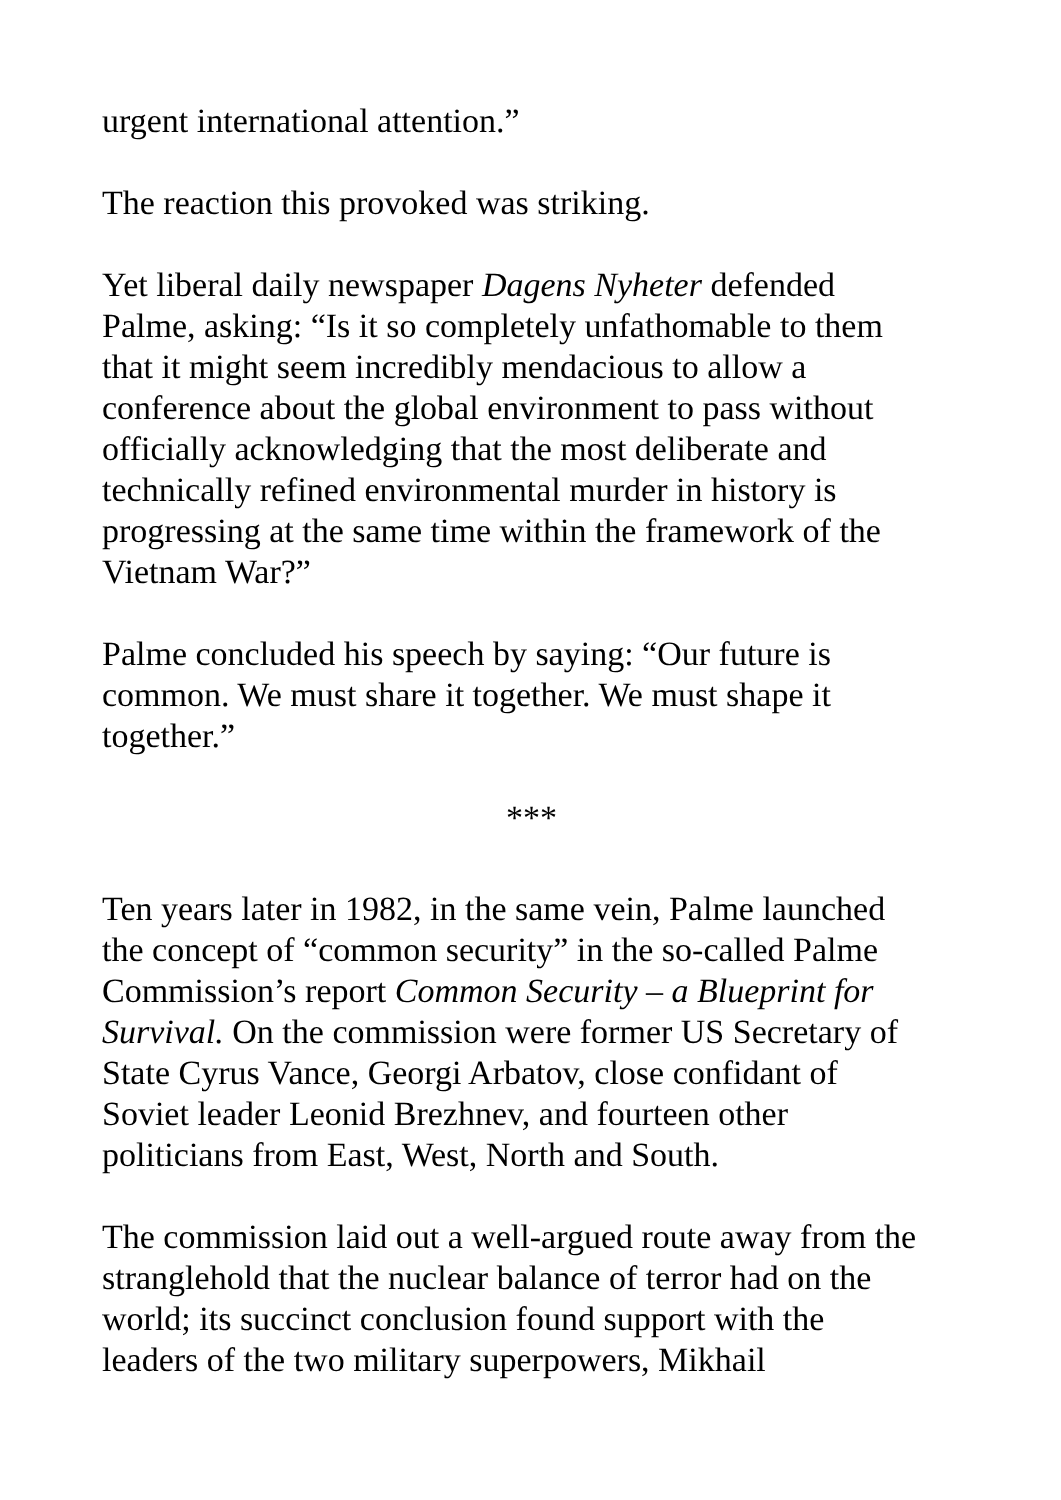urgent international attention.”
The reaction this provoked was striking.
Yet liberal daily newspaper Dagens Nyheter defended
Palme, asking: “Is it so completely unfathomable to them
that it might seem incredibly mendacious to allow a
conference about the global environment to pass without
officially acknowledging that the most deliberate and
technically refined environmental murder in history is
progressing at the same time within the framework of the
Vietnam War?”
Palme concluded his speech by saying: “Our future is
common. We must share it together. We must shape it
together.”
***
Ten years later in 1982, in the same vein, Palme launched
the concept of “common security” in the so-called Palme
Commission’s report Common Security – a Blueprint for
Survival. On the commission were former US Secretary of
State Cyrus Vance, Georgi Arbatov, close confidant of
Soviet leader Leonid Brezhnev, and fourteen other
politicians from East, West, North and South.
The commission laid out a well-argued route away from the
stranglehold that the nuclear balance of terror had on the
world; its succinct conclusion found support with the
leaders of the two military superpowers, Mikhail